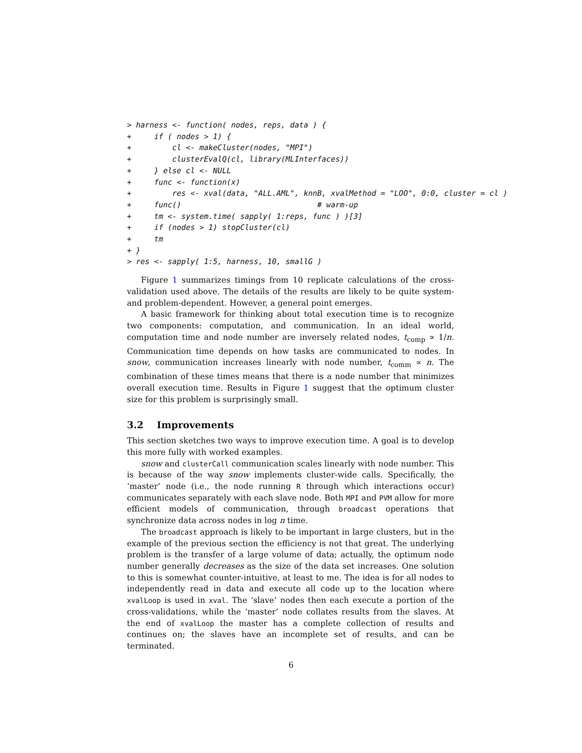> harness <- function( nodes, reps, data ) {
+     if ( nodes > 1) {
+         cl <- makeCluster(nodes, "MPI")
+         clusterEvalQ(cl, library(MLInterfaces))
+     } else cl <- NULL
+     func <- function(x)
+         res <- xval(data, "ALL.AML", knnB, xvalMethod = "LOO", 0:0, cluster = cl )
+     func()                              # warm-up
+     tm <- system.time( sapply( 1:reps, func ) )[3]
+     if (nodes > 1) stopCluster(cl)
+     tm
+ }
> res <- sapply( 1:5, harness, 10, smallG )
Figure 1 summarizes timings from 10 replicate calculations of the cross-validation used above. The details of the results are likely to be quite system- and problem-dependent. However, a general point emerges.
A basic framework for thinking about total execution time is to recognize two components: computation, and communication. In an ideal world, computation time and node number are inversely related nodes, t<sub>comp</sub> ∝ 1/n. Communication time depends on how tasks are communicated to nodes. In snow, communication increases linearly with node number, t<sub>comm</sub> ∝ n. The combination of these times means that there is a node number that minimizes overall execution time. Results in Figure 1 suggest that the optimum cluster size for this problem is surprisingly small.
3.2 Improvements
This section sketches two ways to improve execution time. A goal is to develop this more fully with worked examples.
snow and clusterCall communication scales linearly with node number. This is because of the way snow implements cluster-wide calls. Specifically, the ‘master’ node (i.e., the node running R through which interactions occur) communicates separately with each slave node. Both MPI and PVM allow for more efficient models of communication, through broadcast operations that synchronize data across nodes in log n time.
The broadcast approach is likely to be important in large clusters, but in the example of the previous section the efficiency is not that great. The underlying problem is the transfer of a large volume of data; actually, the optimum node number generally decreases as the size of the data set increases. One solution to this is somewhat counter-intuitive, at least to me. The idea is for all nodes to independently read in data and execute all code up to the location where xvalLoop is used in xval. The ‘slave’ nodes then each execute a portion of the cross-validations, while the ‘master’ node collates results from the slaves. At the end of xvalLoop the master has a complete collection of results and continues on; the slaves have an incomplete set of results, and can be terminated.
6